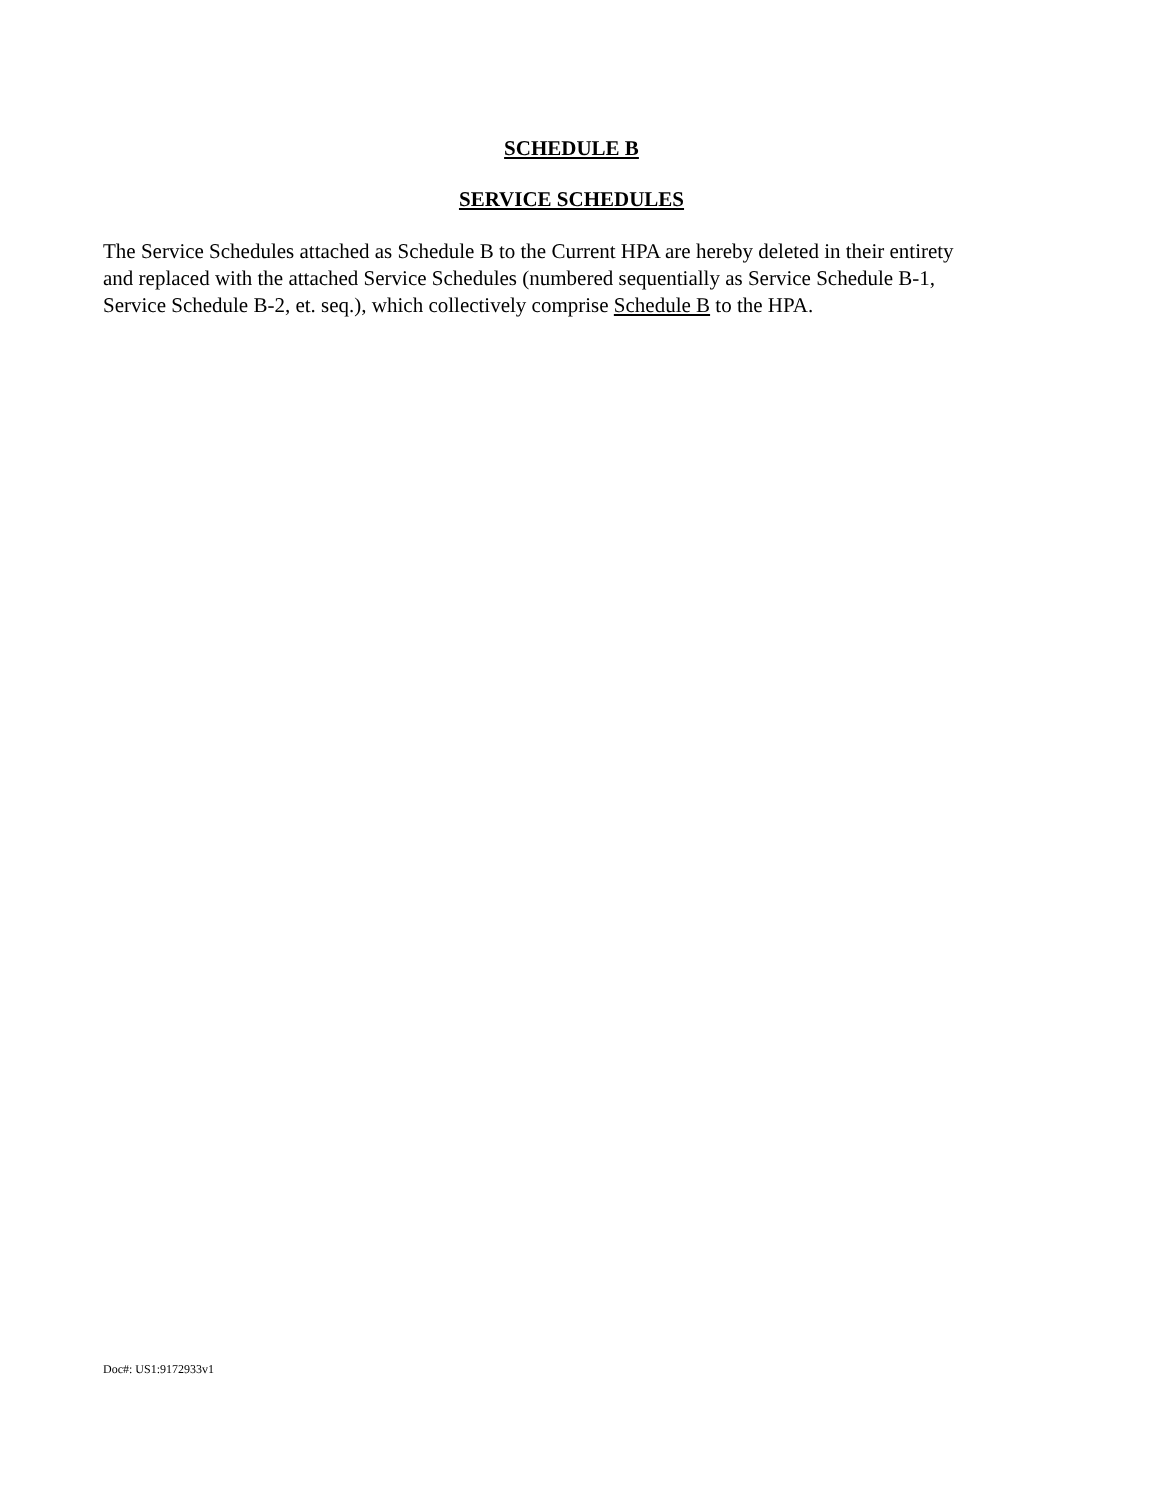SCHEDULE B
SERVICE SCHEDULES
The Service Schedules attached as Schedule B to the Current HPA are hereby deleted in their entirety
and replaced with the attached Service Schedules (numbered sequentially as Service Schedule B-1,
Service Schedule B-2, et. seq.), which collectively comprise Schedule B to the HPA.
Doc#: US1:9172933v1